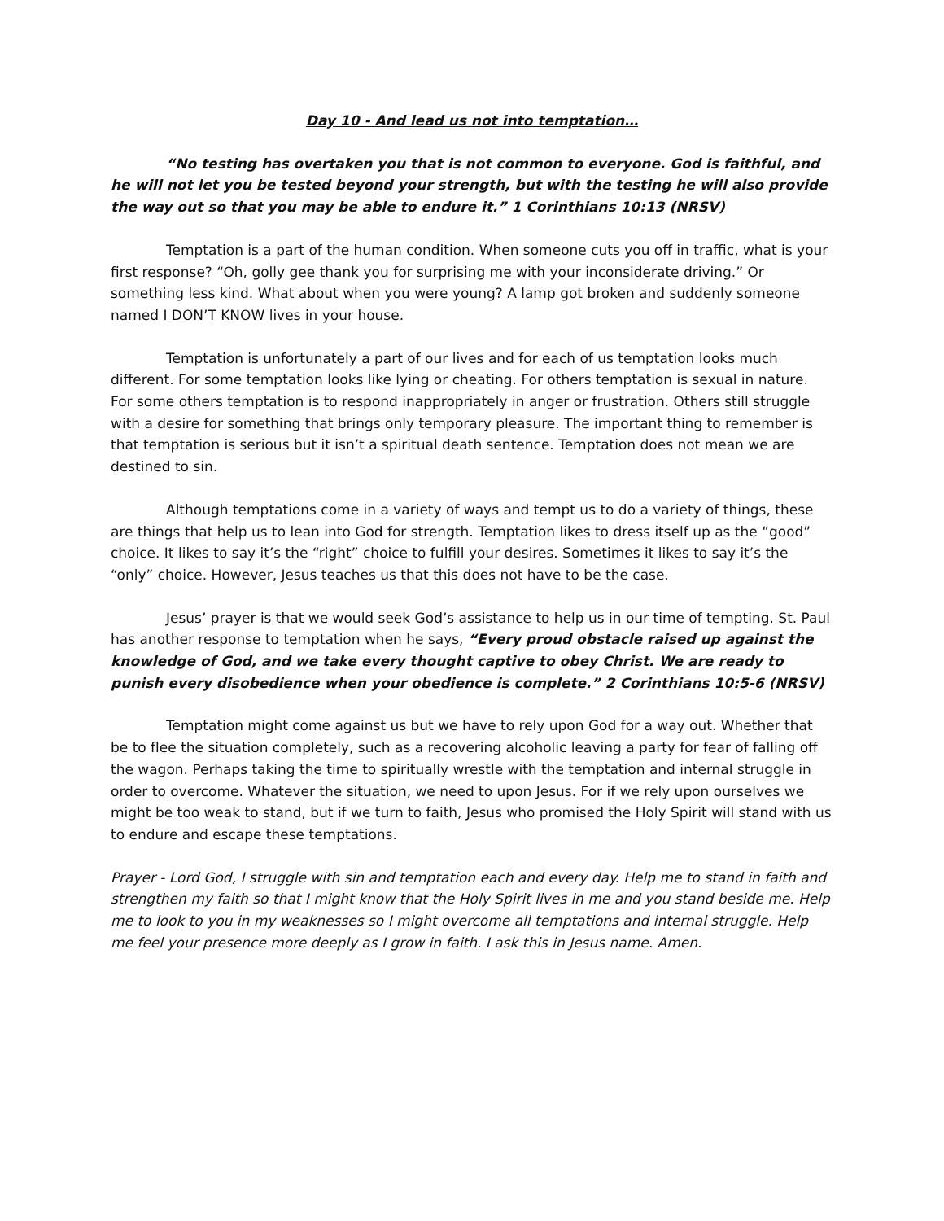Day 10 - And lead us not into temptation…
“No testing has overtaken you that is not common to everyone. God is faithful, and he will not let you be tested beyond your strength, but with the testing he will also provide the way out so that you may be able to endure it.” 1 Corinthians 10:13 (NRSV)
Temptation is a part of the human condition. When someone cuts you off in traffic, what is your first response? “Oh, golly gee thank you for surprising me with your inconsiderate driving.” Or something less kind. What about when you were young? A lamp got broken and suddenly someone named I DON’T KNOW lives in your house.
Temptation is unfortunately a part of our lives and for each of us temptation looks much different. For some temptation looks like lying or cheating. For others temptation is sexual in nature. For some others temptation is to respond inappropriately in anger or frustration. Others still struggle with a desire for something that brings only temporary pleasure. The important thing to remember is that temptation is serious but it isn’t a spiritual death sentence. Temptation does not mean we are destined to sin.
Although temptations come in a variety of ways and tempt us to do a variety of things, these are things that help us to lean into God for strength. Temptation likes to dress itself up as the “good” choice. It likes to say it’s the “right” choice to fulfill your desires. Sometimes it likes to say it’s the “only” choice. However, Jesus teaches us that this does not have to be the case.
Jesus’ prayer is that we would seek God’s assistance to help us in our time of tempting. St. Paul has another response to temptation when he says, “Every proud obstacle raised up against the knowledge of God, and we take every thought captive to obey Christ. We are ready to punish every disobedience when your obedience is complete.” 2 Corinthians 10:5-6 (NRSV)
Temptation might come against us but we have to rely upon God for a way out. Whether that be to flee the situation completely, such as a recovering alcoholic leaving a party for fear of falling off the wagon. Perhaps taking the time to spiritually wrestle with the temptation and internal struggle in order to overcome. Whatever the situation, we need to upon Jesus. For if we rely upon ourselves we might be too weak to stand, but if we turn to faith, Jesus who promised the Holy Spirit will stand with us to endure and escape these temptations.
Prayer - Lord God, I struggle with sin and temptation each and every day. Help me to stand in faith and strengthen my faith so that I might know that the Holy Spirit lives in me and you stand beside me. Help me to look to you in my weaknesses so I might overcome all temptations and internal struggle. Help me feel your presence more deeply as I grow in faith. I ask this in Jesus name. Amen.